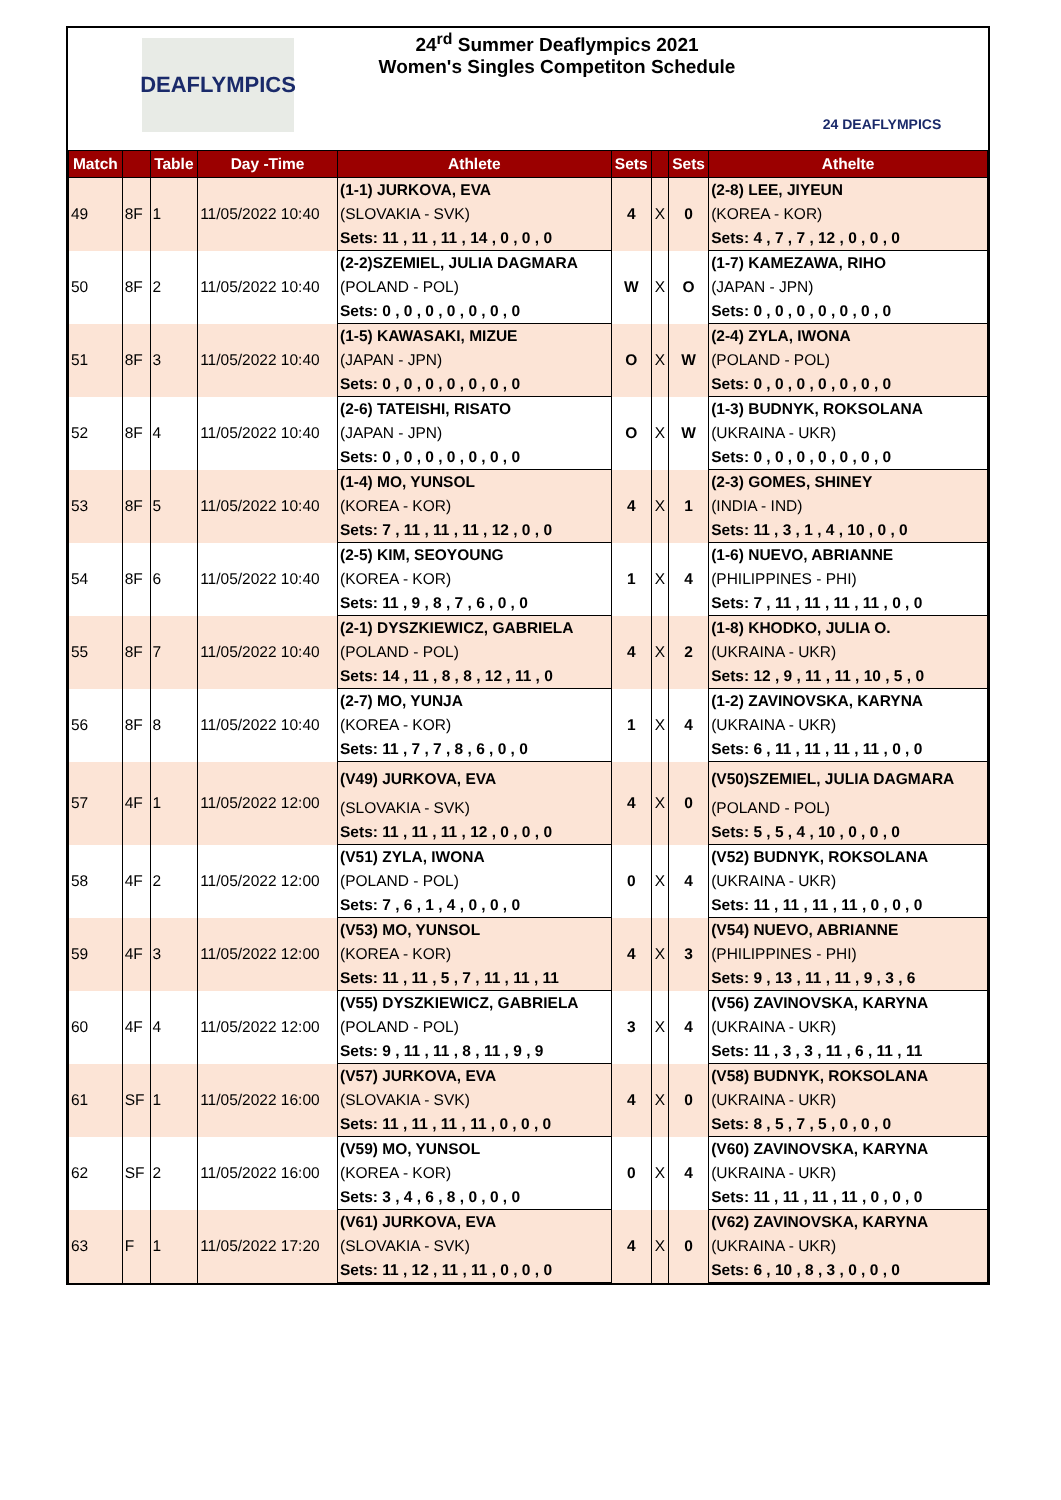DEAFLYMPICS
24<sup>rd</sup> Summer Deaflympics 2021
Women's Singles Competiton Schedule
24 DEAFLYMPICS
| Match | | Table | Day -Time | Athlete | Sets | | Sets | Athelte |
| --- | --- | --- | --- | --- | --- | --- | --- | --- |
| 49 | 8F | 1 | 11/05/2022 10:40 | (1-1) JURKOVA, EVA | 4 | X | 0 | (2-8) LEE, JIYEUN |
| | | | | (SLOVAKIA - SVK) | | | | (KOREA - KOR) |
| | | | | Sets: 11 , 11 , 11 , 14 , 0 , 0 , 0 | | | | Sets: 4 , 7 , 7 , 12 , 0 , 0 , 0 |
| 50 | 8F | 2 | 11/05/2022 10:40 | (2-2)SZEMIEL, JULIA DAGMARA | W | X | O | (1-7) KAMEZAWA, RIHO |
| | | | | (POLAND - POL) | | | | (JAPAN - JPN) |
| | | | | Sets: 0 , 0 , 0 , 0 , 0 , 0 , 0 | | | | Sets: 0 , 0 , 0 , 0 , 0 , 0 , 0 |
| 51 | 8F | 3 | 11/05/2022 10:40 | (1-5) KAWASAKI, MIZUE | O | X | W | (2-4) ZYLA, IWONA |
| | | | | (JAPAN - JPN) | | | | (POLAND - POL) |
| | | | | Sets: 0 , 0 , 0 , 0 , 0 , 0 , 0 | | | | Sets: 0 , 0 , 0 , 0 , 0 , 0 , 0 |
| 52 | 8F | 4 | 11/05/2022 10:40 | (2-6) TATEISHI, RISATO | O | X | W | (1-3) BUDNYK, ROKSOLANA |
| | | | | (JAPAN - JPN) | | | | (UKRAINA - UKR) |
| | | | | Sets: 0 , 0 , 0 , 0 , 0 , 0 , 0 | | | | Sets: 0 , 0 , 0 , 0 , 0 , 0 , 0 |
| 53 | 8F | 5 | 11/05/2022 10:40 | (1-4) MO, YUNSOL | 4 | X | 1 | (2-3) GOMES, SHINEY |
| | | | | (KOREA - KOR) | | | | (INDIA - IND) |
| | | | | Sets: 7 , 11 , 11 , 11 , 12 , 0 , 0 | | | | Sets: 11 , 3 , 1 , 4 , 10 , 0 , 0 |
| 54 | 8F | 6 | 11/05/2022 10:40 | (2-5) KIM, SEOYOUNG | 1 | X | 4 | (1-6) NUEVO, ABRIANNE |
| | | | | (KOREA - KOR) | | | | (PHILIPPINES - PHI) |
| | | | | Sets: 11 , 9 , 8 , 7 , 6 , 0 , 0 | | | | Sets: 7 , 11 , 11 , 11 , 11 , 0 , 0 |
| 55 | 8F | 7 | 11/05/2022 10:40 | (2-1) DYSZKIEWICZ, GABRIELA | 4 | X | 2 | (1-8) KHODKO, JULIA O. |
| | | | | (POLAND - POL) | | | | (UKRAINA - UKR) |
| | | | | Sets: 14 , 11 , 8 , 8 , 12 , 11 , 0 | | | | Sets: 12 , 9 , 11 , 11 , 10 , 5 , 0 |
| 56 | 8F | 8 | 11/05/2022 10:40 | (2-7) MO, YUNJA | 1 | X | 4 | (1-2) ZAVINOVSKA, KARYNA |
| | | | | (KOREA - KOR) | | | | (UKRAINA - UKR) |
| | | | | Sets: 11 , 7 , 7 , 8 , 6 , 0 , 0 | | | | Sets: 6 , 11 , 11 , 11 , 11 , 0 , 0 |
| 57 | 4F | 1 | 11/05/2022 12:00 | (V49) JURKOVA, EVA | 4 | X | 0 | (V50)SZEMIEL, JULIA DAGMARA |
| | | | | (SLOVAKIA - SVK) | | | | (POLAND - POL) |
| | | | | Sets: 11 , 11 , 11 , 12 , 0 , 0 , 0 | | | | Sets: 5 , 5 , 4 , 10 , 0 , 0 , 0 |
| 58 | 4F | 2 | 11/05/2022 12:00 | (V51) ZYLA, IWONA | 0 | X | 4 | (V52) BUDNYK, ROKSOLANA |
| | | | | (POLAND - POL) | | | | (UKRAINA - UKR) |
| | | | | Sets: 7 , 6 , 1 , 4 , 0 , 0 , 0 | | | | Sets: 11 , 11 , 11 , 11 , 0 , 0 , 0 |
| 59 | 4F | 3 | 11/05/2022 12:00 | (V53) MO, YUNSOL | 4 | X | 3 | (V54) NUEVO, ABRIANNE |
| | | | | (KOREA - KOR) | | | | (PHILIPPINES - PHI) |
| | | | | Sets: 11 , 11 , 5 , 7 , 11 , 11 , 11 | | | | Sets: 9 , 13 , 11 , 11 , 9 , 3 , 6 |
| 60 | 4F | 4 | 11/05/2022 12:00 | (V55) DYSZKIEWICZ, GABRIELA | 3 | X | 4 | (V56) ZAVINOVSKA, KARYNA |
| | | | | (POLAND - POL) | | | | (UKRAINA - UKR) |
| | | | | Sets: 9 , 11 , 11 , 8 , 11 , 9 , 9 | | | | Sets: 11 , 3 , 3 , 11 , 6 , 11 , 11 |
| 61 | SF | 1 | 11/05/2022 16:00 | (V57) JURKOVA, EVA | 4 | X | 0 | (V58) BUDNYK, ROKSOLANA |
| | | | | (SLOVAKIA - SVK) | | | | (UKRAINA - UKR) |
| | | | | Sets: 11 , 11 , 11 , 11 , 0 , 0 , 0 | | | | Sets: 8 , 5 , 7 , 5 , 0 , 0 , 0 |
| 62 | SF | 2 | 11/05/2022 16:00 | (V59) MO, YUNSOL | 0 | X | 4 | (V60) ZAVINOVSKA, KARYNA |
| | | | | (KOREA - KOR) | | | | (UKRAINA - UKR) |
| | | | | Sets: 3 , 4 , 6 , 8 , 0 , 0 , 0 | | | | Sets: 11 , 11 , 11 , 11 , 0 , 0 , 0 |
| 63 | F | 1 | 11/05/2022 17:20 | (V61) JURKOVA, EVA | 4 | X | 0 | (V62) ZAVINOVSKA, KARYNA |
| | | | | (SLOVAKIA - SVK) | | | | (UKRAINA - UKR) |
| | | | | Sets: 11 , 12 , 11 , 11 , 0 , 0 , 0 | | | | Sets: 6 , 10 , 8 , 3 , 0 , 0 , 0 |